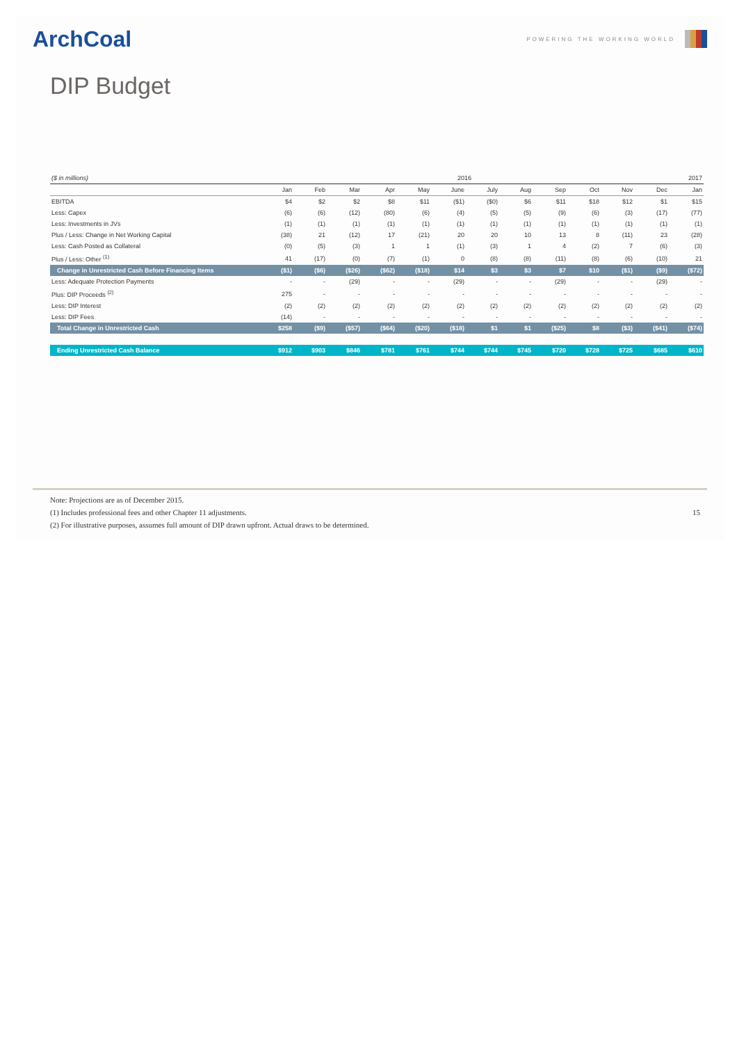ArchCoal POWERING THE WORKING WORLD
DIP Budget
| ($ in millions) | 2016 | | | | | | | | | | | | 2017 |
| --- | --- | --- | --- | --- | --- | --- | --- | --- | --- | --- | --- | --- | --- |
| | Jan | Feb | Mar | Apr | May | June | July | Aug | Sep | Oct | Nov | Dec | Jan |
| EBITDA | $4 | $2 | $2 | $8 | $11 | ($1) | ($0) | $6 | $11 | $18 | $12 | $1 | $15 |
| Less: Capex | (6) | (6) | (12) | (80) | (6) | (4) | (5) | (5) | (9) | (6) | (3) | (17) | (77) |
| Less: Investments in JVs | (1) | (1) | (1) | (1) | (1) | (1) | (1) | (1) | (1) | (1) | (1) | (1) | (1) |
| Plus / Less: Change in Net Working Capital | (38) | 21 | (12) | 17 | (21) | 20 | 20 | 10 | 13 | 8 | (11) | 23 | (28) |
| Less: Cash Posted as Collateral | (0) | (5) | (3) | 1 | 1 | (1) | (3) | 1 | 4 | (2) | 7 | (6) | (3) |
| Plus / Less: Other <sup>(1)</sup> | 41 | (17) | (0) | (7) | (1) | 0 | (8) | (8) | (11) | (8) | (6) | (10) | 21 |
| Change in Unrestricted Cash Before Financing Items | ($1) | ($6) | ($26) | ($62) | ($18) | $14 | $3 | $3 | $7 | $10 | ($1) | ($9) | ($72) |
| Less: Adequate Protection Payments | - | - | (29) | - | - | (29) | - | - | (29) | - | - | (29) | - |
| Plus: DIP Proceeds <sup>(2)</sup> | 275 | - | - | - | - | - | - | - | - | - | - | - | - |
| Less: DIP Interest | (2) | (2) | (2) | (2) | (2) | (2) | (2) | (2) | (2) | (2) | (2) | (2) | (2) |
| Less: DIP Fees | (14) | - | - | - | - | - | - | - | - | - | - | - | - |
| Total Change in Unrestricted Cash | $258 | ($9) | ($57) | ($64) | ($20) | ($18) | $1 | $1 | ($25) | $8 | ($3) | ($41) | ($74) |
| Ending Unrestricted Cash Balance | $912 | $903 | $846 | $781 | $761 | $744 | $744 | $745 | $720 | $728 | $725 | $685 | $610 |
Note: Projections are as of December 2015.
(1) Includes professional fees and other Chapter 11 adjustments. 15
(2) For illustrative purposes, assumes full amount of DIP drawn upfront. Actual draws to be determined.